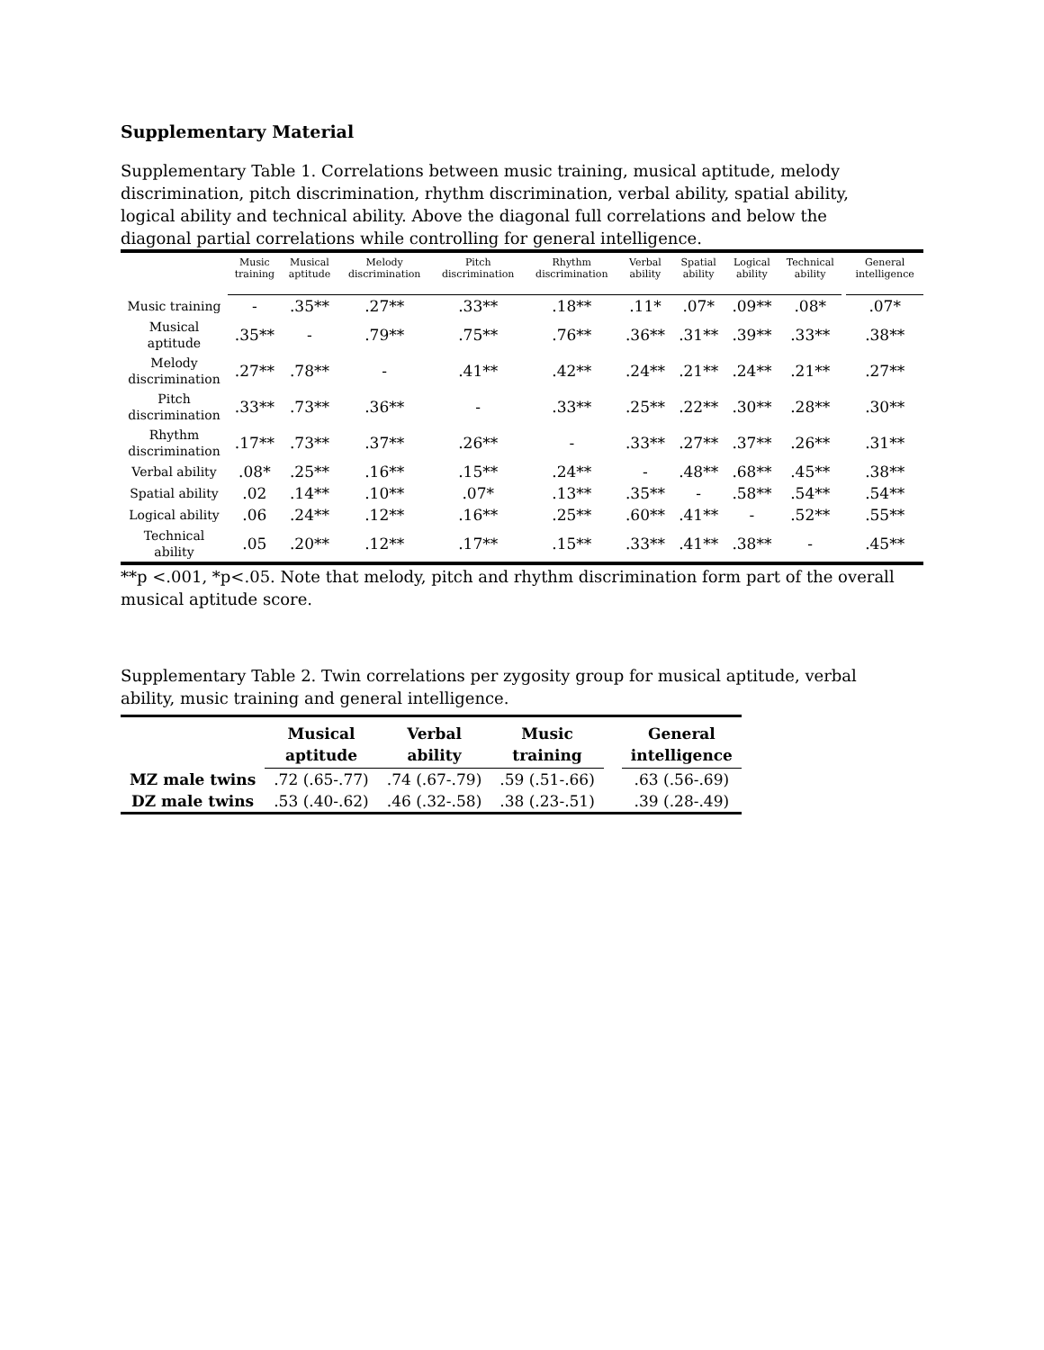Supplementary Material
Supplementary Table 1. Correlations between music training, musical aptitude, melody discrimination, pitch discrimination, rhythm discrimination, verbal ability, spatial ability, logical ability and technical ability. Above the diagonal full correlations and below the diagonal partial correlations while controlling for general intelligence.
| | Music training | Musical aptitude | Melody discrimination | Pitch discrimination | Rhythm discrimination | Verbal ability | Spatial ability | Logical ability | Technical ability | | General intelligence |
| --- | --- | --- | --- | --- | --- | --- | --- | --- | --- | --- | --- |
| Music training | - | .35** | .27** | .33** | .18** | .11* | .07* | .09** | .08* | | .07* |
| Musical aptitude | .35** | - | .79** | .75** | .76** | .36** | .31** | .39** | .33** | | .38** |
| Melody discrimination | .27** | .78** | - | .41** | .42** | .24** | .21** | .24** | .21** | | .27** |
| Pitch discrimination | .33** | .73** | .36** | - | .33** | .25** | .22** | .30** | .28** | | .30** |
| Rhythm discrimination | .17** | .73** | .37** | .26** | - | .33** | .27** | .37** | .26** | | .31** |
| Verbal ability | .08* | .25** | .16** | .15** | .24** | - | .48** | .68** | .45** | | .38** |
| Spatial ability | .02 | .14** | .10** | .07* | .13** | .35** | - | .58** | .54** | | .54** |
| Logical ability | .06 | .24** | .12** | .16** | .25** | .60** | .41** | - | .52** | | .55** |
| Technical ability | .05 | .20** | .12** | .17** | .15** | .33** | .41** | .38** | - | | .45** |
**p <.001, *p<.05. Note that melody, pitch and rhythm discrimination form part of the overall musical aptitude score.
Supplementary Table 2. Twin correlations per zygosity group for musical aptitude, verbal ability, music training and general intelligence.
| | Musical aptitude | Verbal ability | Music training | | General intelligence |
| --- | --- | --- | --- | --- | --- |
| MZ male twins | .72 (.65-.77) | .74 (.67-.79) | .59 (.51-.66) | | .63 (.56-.69) |
| DZ male twins | .53 (.40-.62) | .46 (.32-.58) | .38 (.23-.51) | | .39 (.28-.49) |